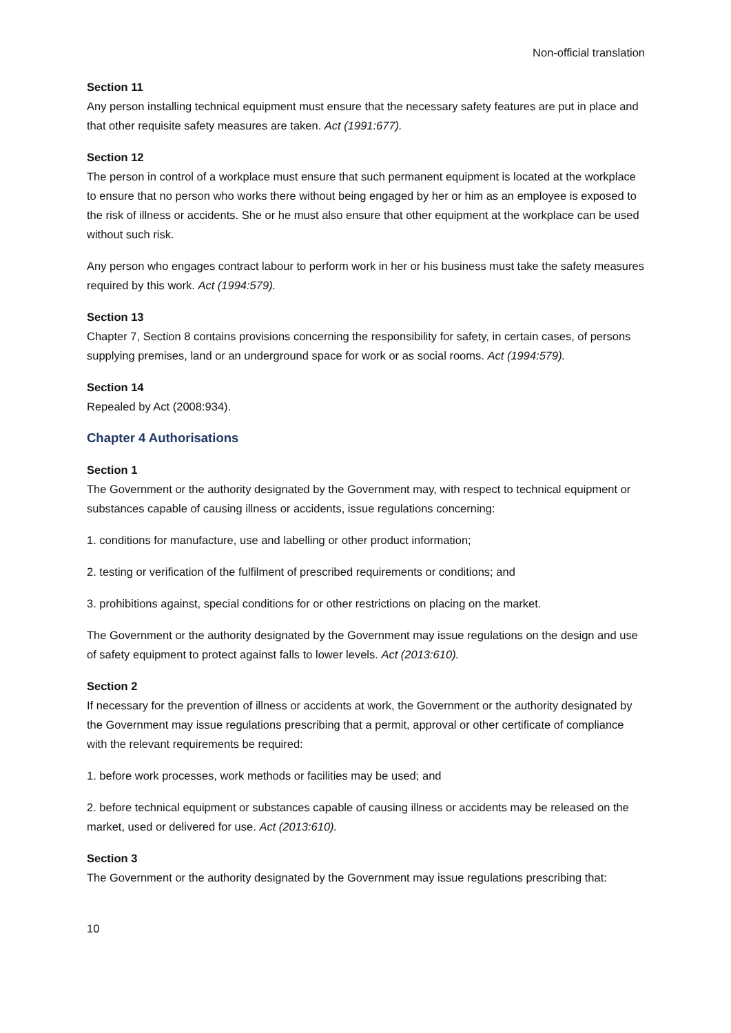Non-official translation
Section 11
Any person installing technical equipment must ensure that the necessary safety features are put in place and that other requisite safety measures are taken. Act (1991:677).
Section 12
The person in control of a workplace must ensure that such permanent equipment is located at the workplace to ensure that no person who works there without being engaged by her or him as an employee is exposed to the risk of illness or accidents. She or he must also ensure that other equipment at the workplace can be used without such risk.
Any person who engages contract labour to perform work in her or his business must take the safety measures required by this work. Act (1994:579).
Section 13
Chapter 7, Section 8 contains provisions concerning the responsibility for safety, in certain cases, of persons supplying premises, land or an underground space for work or as social rooms. Act (1994:579).
Section 14
Repealed by Act (2008:934).
Chapter 4 Authorisations
Section 1
The Government or the authority designated by the Government may, with respect to technical equipment or substances capable of causing illness or accidents, issue regulations concerning:
1. conditions for manufacture, use and labelling or other product information;
2. testing or verification of the fulfilment of prescribed requirements or conditions; and
3. prohibitions against, special conditions for or other restrictions on placing on the market.
The Government or the authority designated by the Government may issue regulations on the design and use of safety equipment to protect against falls to lower levels. Act (2013:610).
Section 2
If necessary for the prevention of illness or accidents at work, the Government or the authority designated by the Government may issue regulations prescribing that a permit, approval or other certificate of compliance with the relevant requirements be required:
1. before work processes, work methods or facilities may be used; and
2. before technical equipment or substances capable of causing illness or accidents may be released on the market, used or delivered for use. Act (2013:610).
Section 3
The Government or the authority designated by the Government may issue regulations prescribing that:
10